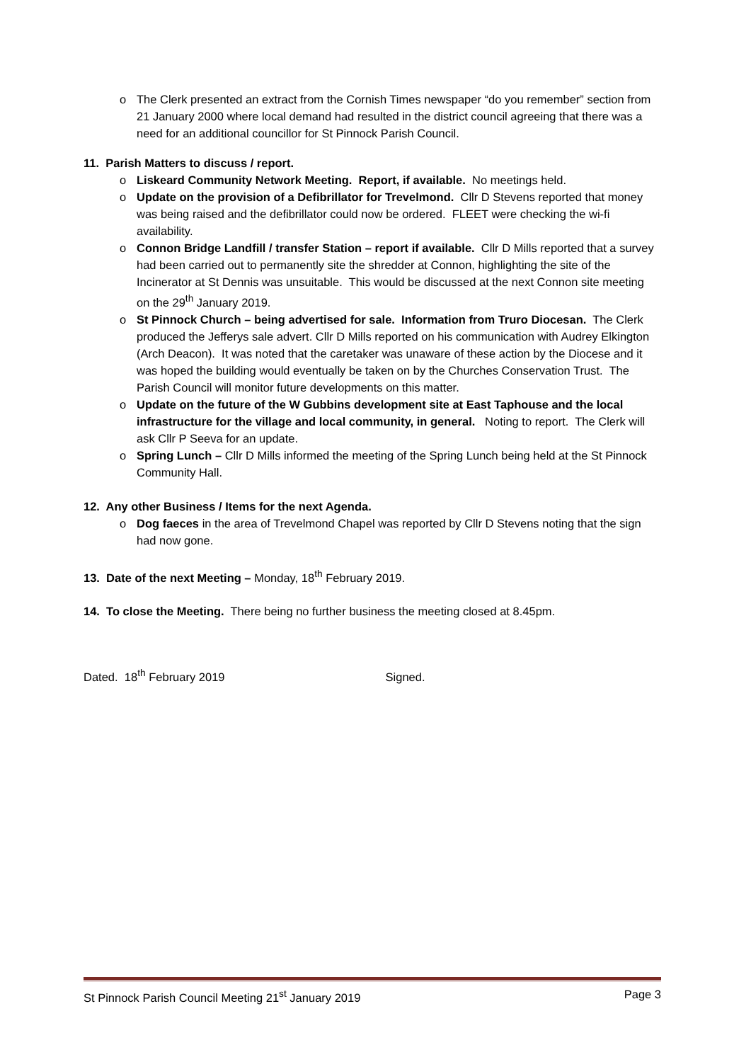o The Clerk presented an extract from the Cornish Times newspaper “do you remember” section from 21 January 2000 where local demand had resulted in the district council agreeing that there was a need for an additional councillor for St Pinnock Parish Council.
11. Parish Matters to discuss / report.
o Liskeard Community Network Meeting. Report, if available. No meetings held.
o Update on the provision of a Defibrillator for Trevelmond. Cllr D Stevens reported that money was being raised and the defibrillator could now be ordered. FLEET were checking the wi-fi availability.
o Connon Bridge Landfill / transfer Station – report if available. Cllr D Mills reported that a survey had been carried out to permanently site the shredder at Connon, highlighting the site of the Incinerator at St Dennis was unsuitable. This would be discussed at the next Connon site meeting on the 29<sup>th</sup> January 2019.
o St Pinnock Church – being advertised for sale. Information from Truro Diocesan. The Clerk produced the Jefferys sale advert. Cllr D Mills reported on his communication with Audrey Elkington (Arch Deacon). It was noted that the caretaker was unaware of these action by the Diocese and it was hoped the building would eventually be taken on by the Churches Conservation Trust. The Parish Council will monitor future developments on this matter.
o Update on the future of the W Gubbins development site at East Taphouse and the local infrastructure for the village and local community, in general. Noting to report. The Clerk will ask Cllr P Seeva for an update.
o Spring Lunch – Cllr D Mills informed the meeting of the Spring Lunch being held at the St Pinnock Community Hall.
12. Any other Business / Items for the next Agenda.
o Dog faeces in the area of Trevelmond Chapel was reported by Cllr D Stevens noting that the sign had now gone.
13. Date of the next Meeting – Monday, 18<sup>th</sup> February 2019.
14. To close the Meeting. There being no further business the meeting closed at 8.45pm.
Dated. 18<sup>th</sup> February 2019 Signed.
St Pinnock Parish Council Meeting 21<sup>st</sup> January 2019 Page 3